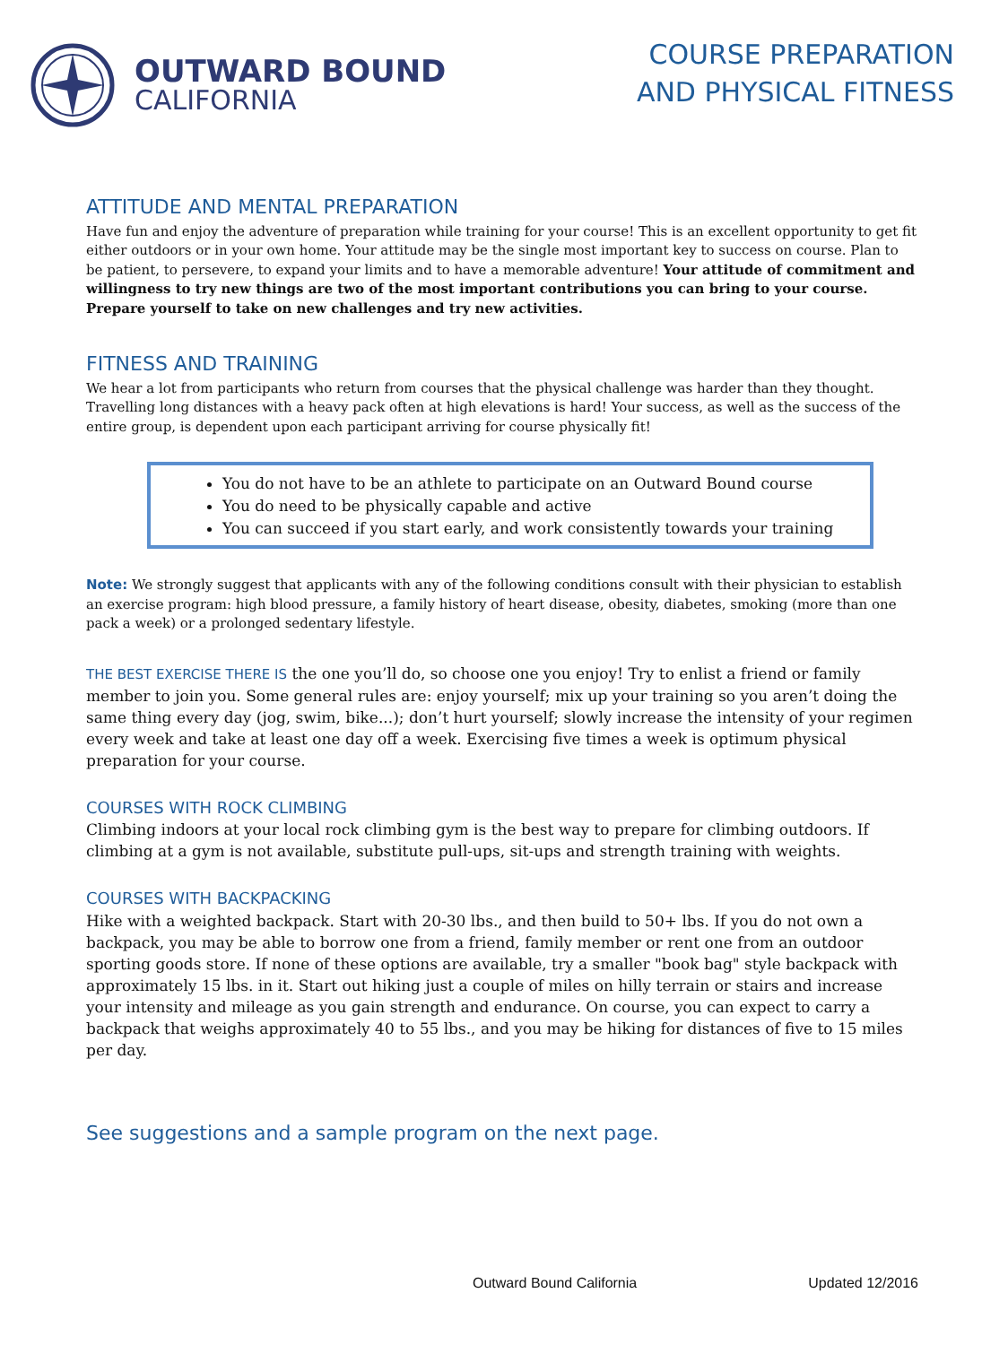OUTWARD BOUND
CALIFORNIA
COURSE PREPARATION
AND PHYSICAL FITNESS
ATTITUDE AND MENTAL PREPARATION
Have fun and enjoy the adventure of preparation while training for your course! This is an excellent opportunity to get fit either outdoors or in your own home. Your attitude may be the single most important key to success on course. Plan to be patient, to persevere, to expand your limits and to have a memorable adventure! Your attitude of commitment and willingness to try new things are two of the most important contributions you can bring to your course. Prepare yourself to take on new challenges and try new activities.
FITNESS AND TRAINING
We hear a lot from participants who return from courses that the physical challenge was harder than they thought. Travelling long distances with a heavy pack often at high elevations is hard! Your success, as well as the success of the entire group, is dependent upon each participant arriving for course physically fit!
You do not have to be an athlete to participate on an Outward Bound course
You do need to be physically capable and active
You can succeed if you start early, and work consistently towards your training
Note: We strongly suggest that applicants with any of the following conditions consult with their physician to establish an exercise program: high blood pressure, a family history of heart disease, obesity, diabetes, smoking (more than one pack a week) or a prolonged sedentary lifestyle.
THE BEST EXERCISE THERE IS the one you’ll do, so choose one you enjoy! Try to enlist a friend or family member to join you. Some general rules are: enjoy yourself; mix up your training so you aren’t doing the same thing every day (jog, swim, bike...); don’t hurt yourself; slowly increase the intensity of your regimen every week and take at least one day off a week. Exercising five times a week is optimum physical preparation for your course.
COURSES WITH ROCK CLIMBING
Climbing indoors at your local rock climbing gym is the best way to prepare for climbing outdoors. If climbing at a gym is not available, substitute pull-ups, sit-ups and strength training with weights.
COURSES WITH BACKPACKING
Hike with a weighted backpack. Start with 20-30 lbs., and then build to 50+ lbs. If you do not own a backpack, you may be able to borrow one from a friend, family member or rent one from an outdoor sporting goods store. If none of these options are available, try a smaller "book bag" style backpack with approximately 15 lbs. in it. Start out hiking just a couple of miles on hilly terrain or stairs and increase your intensity and mileage as you gain strength and endurance. On course, you can expect to carry a backpack that weighs approximately 40 to 55 lbs., and you may be hiking for distances of five to 15 miles per day.
See suggestions and a sample program on the next page.
Outward Bound California Updated 12/2016